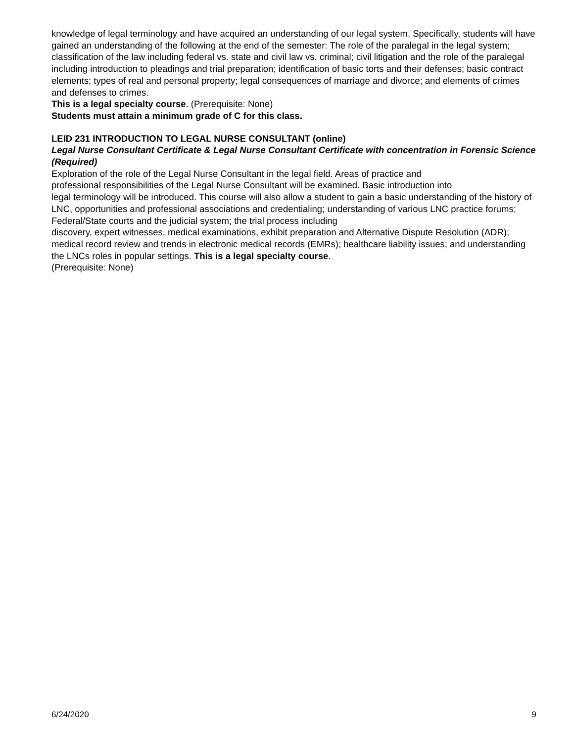knowledge of legal terminology and have acquired an understanding of our legal system. Specifically, students will have gained an understanding of the following at the end of the semester: The role of the paralegal in the legal system; classification of the law including federal vs. state and civil law vs. criminal; civil litigation and the role of the paralegal including introduction to pleadings and trial preparation; identification of basic torts and their defenses; basic contract elements; types of real and personal property; legal consequences of marriage and divorce; and elements of crimes and defenses to crimes.
This is a legal specialty course. (Prerequisite: None)
Students must attain a minimum grade of C for this class.
LEID 231 INTRODUCTION TO LEGAL NURSE CONSULTANT (online)
Legal Nurse Consultant Certificate & Legal Nurse Consultant Certificate with concentration in Forensic Science (Required)
Exploration of the role of the Legal Nurse Consultant in the legal field. Areas of practice and
professional responsibilities of the Legal Nurse Consultant will be examined. Basic introduction into
legal terminology will be introduced. This course will also allow a student to gain a basic understanding of the history of LNC, opportunities and professional associations and credentialing; understanding of various LNC practice forums; Federal/State courts and the judicial system; the trial process including
discovery, expert witnesses, medical examinations, exhibit preparation and Alternative Dispute Resolution (ADR); medical record review and trends in electronic medical records (EMRs); healthcare liability issues; and understanding the LNCs roles in popular settings. This is a legal specialty course.
(Prerequisite: None)
6/24/2020 9